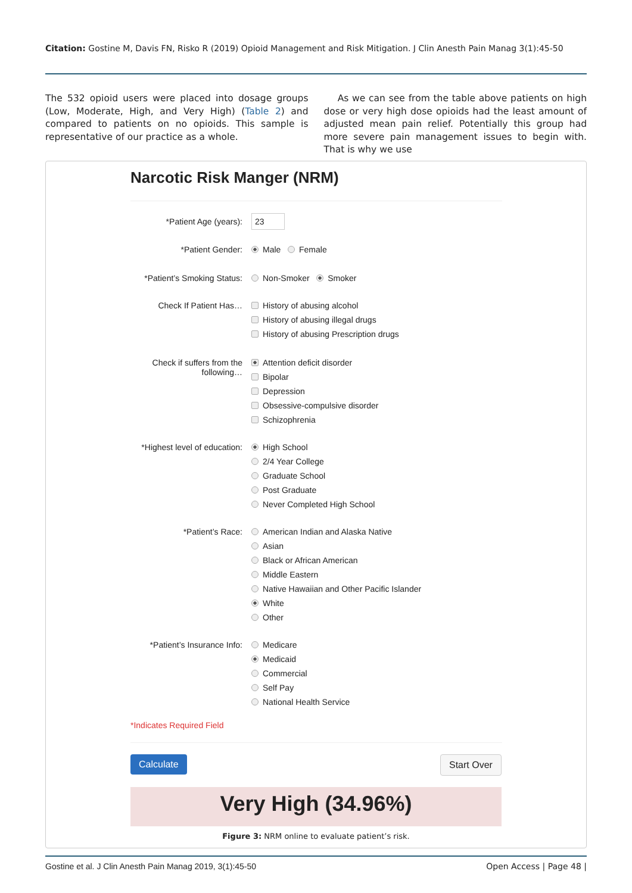Citation: Gostine M, Davis FN, Risko R (2019) Opioid Management and Risk Mitigation. J Clin Anesth Pain Manag 3(1):45-50
The 532 opioid users were placed into dosage groups (Low, Moderate, High, and Very High) (Table 2) and compared to patients on no opioids. This sample is representative of our practice as a whole.
As we can see from the table above patients on high dose or very high dose opioids had the least amount of adjusted mean pain relief. Potentially this group had more severe pain management issues to begin with. That is why we use
Narcotic Risk Manger (NRM)
*Patient Age (years): 23
*Patient Gender: Male Female
*Patient’s Smoking Status:
Non-Smoker Smoker
Check If Patient Has…
History of abusing alcohol
History of abusing illegal drugs
History of abusing Prescription drugs
Check if suffers from the following…
Attention deficit disorder
Bipolar
Depression
Obsessive-compulsive disorder
Schizophrenia
*Highest level of education:
High School
2/4 Year College
Graduate School
Post Graduate
Never Completed High School
*Patient’s Race:
American Indian and Alaska Native
Asian
Black or African American
Middle Eastern
Native Hawaiian and Other Pacific Islander
White
Other
*Patient’s Insurance Info:
Medicare
Medicaid
Commercial
Self Pay
National Health Service
*Indicates Required Field
Calculate Start Over
Very High (34.96%)
Figure 3: NRM online to evaluate patient’s risk.
Gostine et al. J Clin Anesth Pain Manag 2019, 3(1):45-50 Open Access | Page 48 |